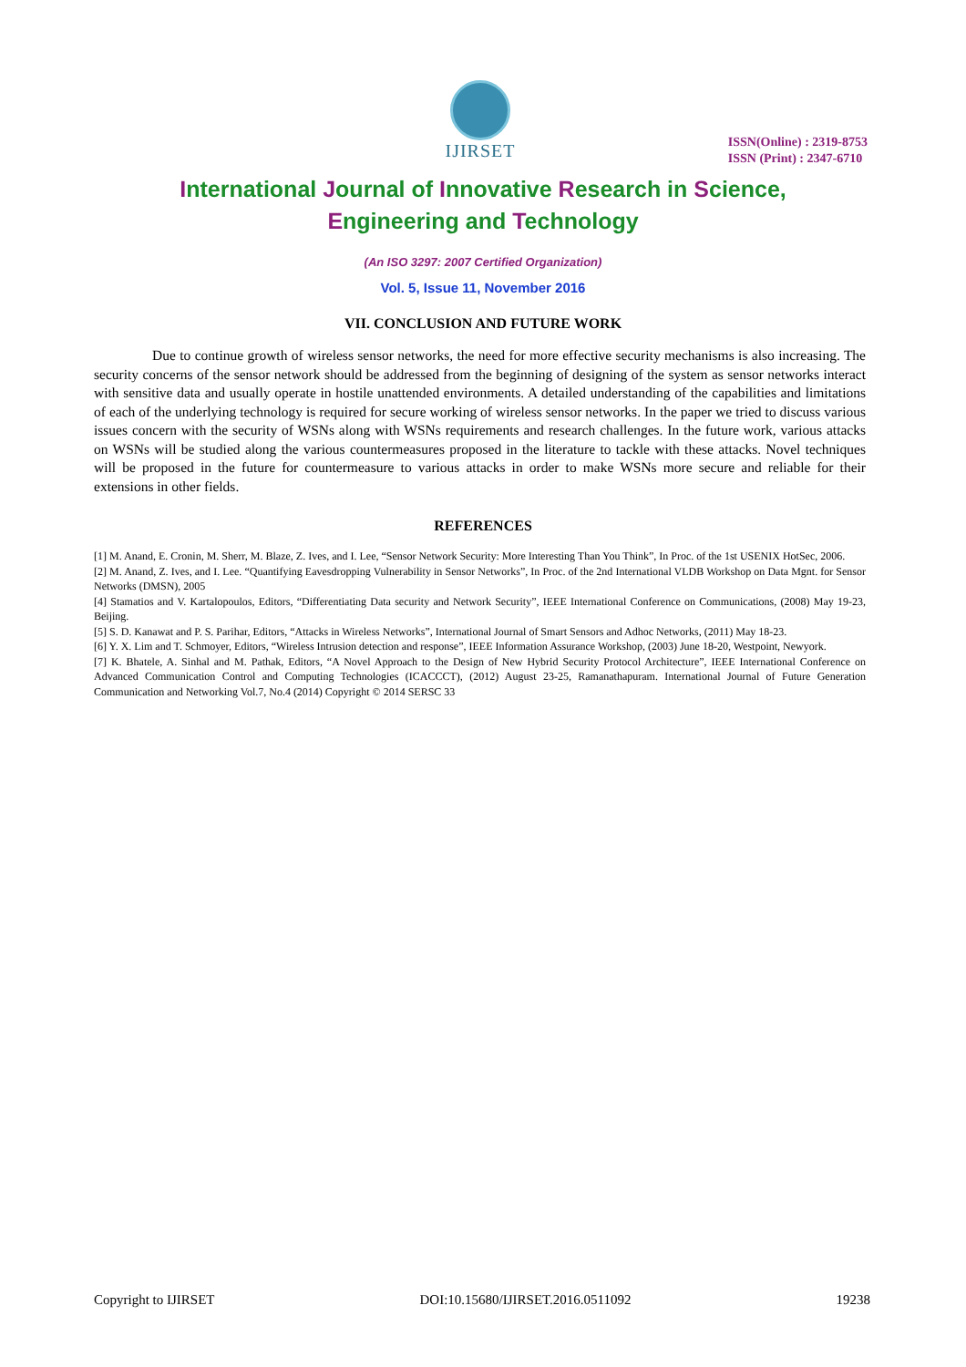IJIRSET
ISSN(Online) : 2319-8753
ISSN (Print) : 2347-6710
International Journal of Innovative Research in Science,
Engineering and Technology
(An ISO 3297: 2007 Certified Organization)
Vol. 5, Issue 11, November 2016
VII. CONCLUSION AND FUTURE WORK
Due to continue growth of wireless sensor networks, the need for more effective security mechanisms is also increasing. The security concerns of the sensor network should be addressed from the beginning of designing of the system as sensor networks interact with sensitive data and usually operate in hostile unattended environments. A detailed understanding of the capabilities and limitations of each of the underlying technology is required for secure working of wireless sensor networks. In the paper we tried to discuss various issues concern with the security of WSNs along with WSNs requirements and research challenges. In the future work, various attacks on WSNs will be studied along the various countermeasures proposed in the literature to tackle with these attacks. Novel techniques will be proposed in the future for countermeasure to various attacks in order to make WSNs more secure and reliable for their extensions in other fields.
REFERENCES
[1] M. Anand, E. Cronin, M. Sherr, M. Blaze, Z. Ives, and I. Lee, “Sensor Network Security: More Interesting Than You Think”, In Proc. of the 1st USENIX HotSec, 2006.
[2] M. Anand, Z. Ives, and I. Lee. “Quantifying Eavesdropping Vulnerability in Sensor Networks”, In Proc. of the 2nd International VLDB Workshop on Data Mgnt. for Sensor Networks (DMSN), 2005
[4] Stamatios and V. Kartalopoulos, Editors, “Differentiating Data security and Network Security”, IEEE International Conference on Communications, (2008) May 19-23, Beijing.
[5] S. D. Kanawat and P. S. Parihar, Editors, “Attacks in Wireless Networks”, International Journal of Smart Sensors and Adhoc Networks, (2011) May 18-23.
[6] Y. X. Lim and T. Schmoyer, Editors, “Wireless Intrusion detection and response”, IEEE Information Assurance Workshop, (2003) June 18-20, Westpoint, Newyork.
[7] K. Bhatele, A. Sinhal and M. Pathak, Editors, “A Novel Approach to the Design of New Hybrid Security Protocol Architecture”, IEEE International Conference on Advanced Communication Control and Computing Technologies (ICACCCT), (2012) August 23-25, Ramanathapuram. International Journal of Future Generation Communication and Networking Vol.7, No.4 (2014) Copyright © 2014 SERSC 33
Copyright to IJIRSET DOI:10.15680/IJIRSET.2016.0511092 19238